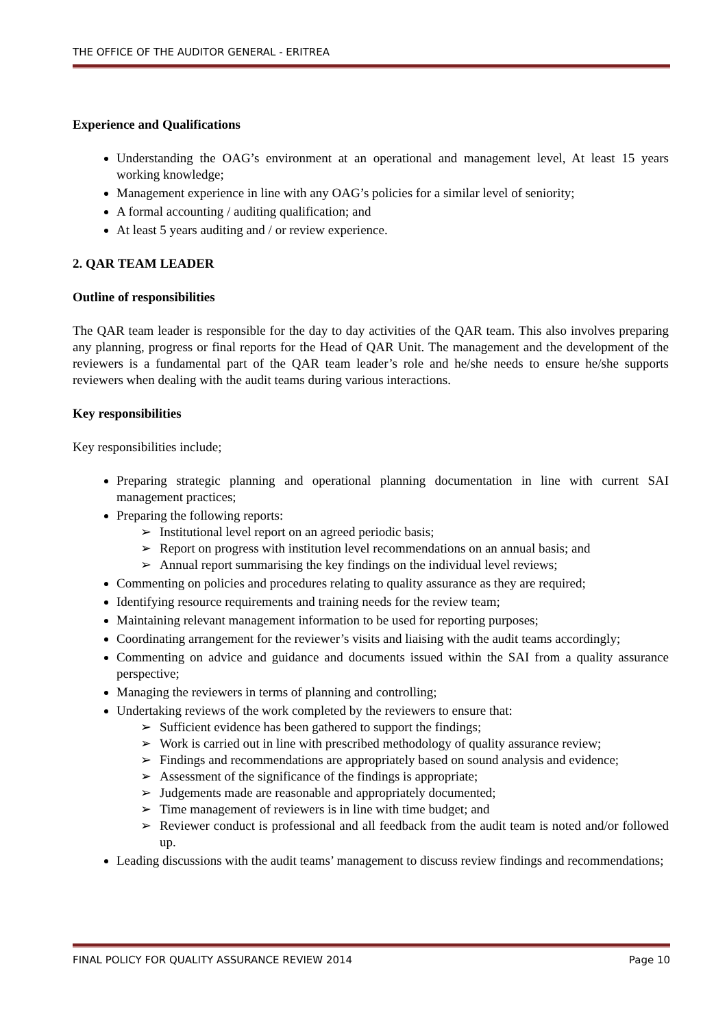THE OFFICE OF THE AUDITOR GENERAL - ERITREA
Experience and Qualifications
Understanding the OAG’s environment at an operational and management level, At least 15 years working knowledge;
Management experience in line with any OAG’s policies for a similar level of seniority;
A formal accounting / auditing qualification; and
At least 5 years auditing and / or review experience.
2. QAR TEAM LEADER
Outline of responsibilities
The QAR team leader is responsible for the day to day activities of the QAR team. This also involves preparing any planning, progress or final reports for the Head of QAR Unit. The management and the development of the reviewers is a fundamental part of the QAR team leader’s role and he/she needs to ensure he/she supports reviewers when dealing with the audit teams during various interactions.
Key responsibilities
Key responsibilities include;
Preparing strategic planning and operational planning documentation in line with current SAI management practices;
Preparing the following reports:
➢ Institutional level report on an agreed periodic basis;
➢ Report on progress with institution level recommendations on an annual basis; and
➢ Annual report summarising the key findings on the individual level reviews;
Commenting on policies and procedures relating to quality assurance as they are required;
Identifying resource requirements and training needs for the review team;
Maintaining relevant management information to be used for reporting purposes;
Coordinating arrangement for the reviewer’s visits and liaising with the audit teams accordingly;
Commenting on advice and guidance and documents issued within the SAI from a quality assurance perspective;
Managing the reviewers in terms of planning and controlling;
Undertaking reviews of the work completed by the reviewers to ensure that:
➢ Sufficient evidence has been gathered to support the findings;
➢ Work is carried out in line with prescribed methodology of quality assurance review;
➢ Findings and recommendations are appropriately based on sound analysis and evidence;
➢ Assessment of the significance of the findings is appropriate;
➢ Judgements made are reasonable and appropriately documented;
➢ Time management of reviewers is in line with time budget; and
➢ Reviewer conduct is professional and all feedback from the audit team is noted and/or followed up.
Leading discussions with the audit teams’ management to discuss review findings and recommendations;
FINAL POLICY FOR QUALITY ASSURANCE REVIEW 2014 Page 10